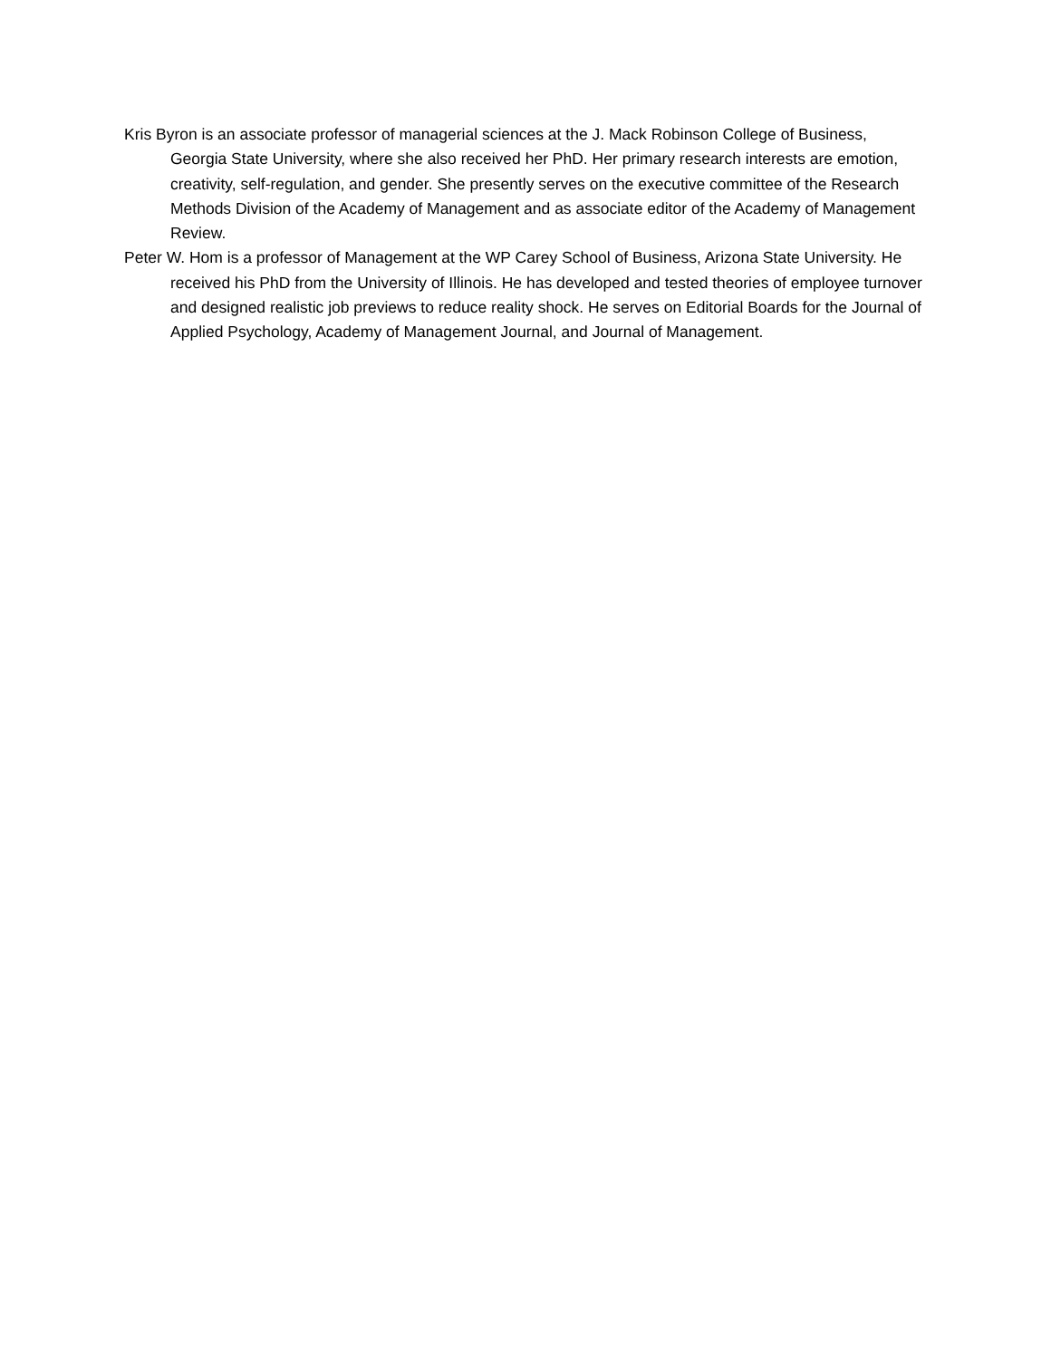Kris Byron is an associate professor of managerial sciences at the J. Mack Robinson College of Business, Georgia State University, where she also received her PhD. Her primary research interests are emotion, creativity, self-regulation, and gender. She presently serves on the executive committee of the Research Methods Division of the Academy of Management and as associate editor of the Academy of Management Review.
Peter W. Hom is a professor of Management at the WP Carey School of Business, Arizona State University. He received his PhD from the University of Illinois. He has developed and tested theories of employee turnover and designed realistic job previews to reduce reality shock. He serves on Editorial Boards for the Journal of Applied Psychology, Academy of Management Journal, and Journal of Management.